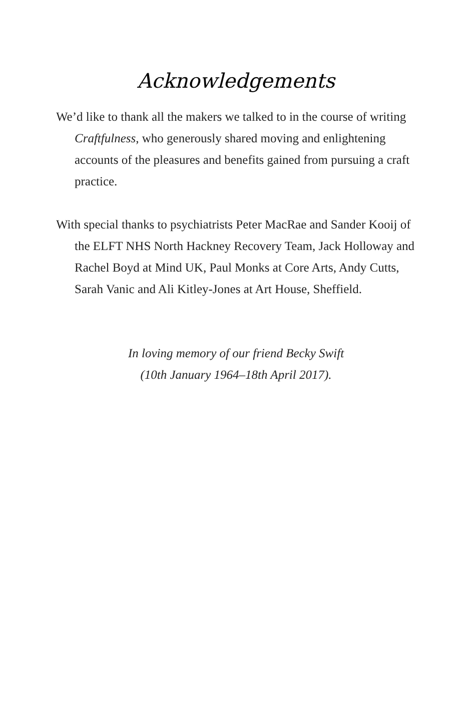Acknowledgements
We’d like to thank all the makers we talked to in the course of writing Craftfulness, who generously shared moving and enlightening accounts of the pleasures and benefits gained from pursuing a craft practice.
With special thanks to psychiatrists Peter MacRae and Sander Kooij of the ELFT NHS North Hackney Recovery Team, Jack Holloway and Rachel Boyd at Mind UK, Paul Monks at Core Arts, Andy Cutts, Sarah Vanic and Ali Kitley-Jones at Art House, Sheffield.
In loving memory of our friend Becky Swift
(10th January 1964–18th April 2017).